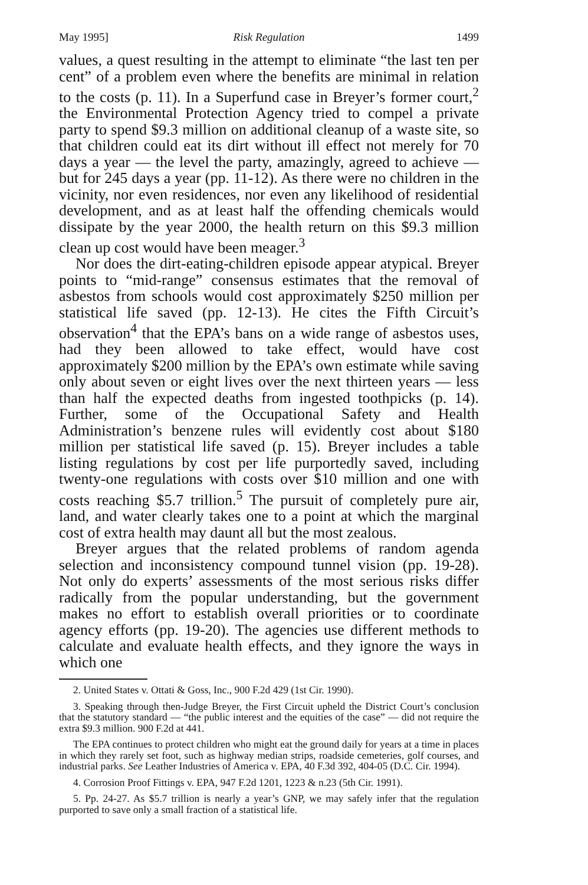May 1995] Risk Regulation 1499
values, a quest resulting in the attempt to eliminate “the last ten per cent” of a problem even where the benefits are minimal in relation to the costs (p. 11). In a Superfund case in Breyer’s former court,<sup>2</sup> the Environmental Protection Agency tried to compel a private party to spend $9.3 million on additional cleanup of a waste site, so that children could eat its dirt without ill effect not merely for 70 days a year — the level the party, amazingly, agreed to achieve — but for 245 days a year (pp. 11-12). As there were no children in the vicinity, nor even residences, nor even any likelihood of residential development, and as at least half the offending chemicals would dissipate by the year 2000, the health return on this $9.3 million clean up cost would have been meager.<sup>3</sup>
Nor does the dirt-eating-children episode appear atypical. Breyer points to “mid-range” consensus estimates that the removal of asbestos from schools would cost approximately $250 million per statistical life saved (pp. 12-13). He cites the Fifth Circuit’s observation<sup>4</sup> that the EPA’s bans on a wide range of asbestos uses, had they been allowed to take effect, would have cost approximately $200 million by the EPA’s own estimate while saving only about seven or eight lives over the next thirteen years — less than half the expected deaths from ingested toothpicks (p. 14). Further, some of the Occupational Safety and Health Administration’s benzene rules will evidently cost about $180 million per statistical life saved (p. 15). Breyer includes a table listing regulations by cost per life purportedly saved, including twenty-one regulations with costs over $10 million and one with costs reaching $5.7 trillion.<sup>5</sup> The pursuit of completely pure air, land, and water clearly takes one to a point at which the marginal cost of extra health may daunt all but the most zealous.
Breyer argues that the related problems of random agenda selection and inconsistency compound tunnel vision (pp. 19-28). Not only do experts’ assessments of the most serious risks differ radically from the popular understanding, but the government makes no effort to establish overall priorities or to coordinate agency efforts (pp. 19-20). The agencies use different methods to calculate and evaluate health effects, and they ignore the ways in which one
2. United States v. Ottati & Goss, Inc., 900 F.2d 429 (1st Cir. 1990).
3. Speaking through then-Judge Breyer, the First Circuit upheld the District Court’s conclusion that the statutory standard — “the public interest and the equities of the case” — did not require the extra $9.3 million. 900 F.2d at 441.
The EPA continues to protect children who might eat the ground daily for years at a time in places in which they rarely set foot, such as highway median strips, roadside cemeteries, golf courses, and industrial parks. See Leather Industries of America v. EPA, 40 F.3d 392, 404-05 (D.C. Cir. 1994).
4. Corrosion Proof Fittings v. EPA, 947 F.2d 1201, 1223 & n.23 (5th Cir. 1991).
5. Pp. 24-27. As $5.7 trillion is nearly a year’s GNP, we may safely infer that the regulation purported to save only a small fraction of a statistical life.